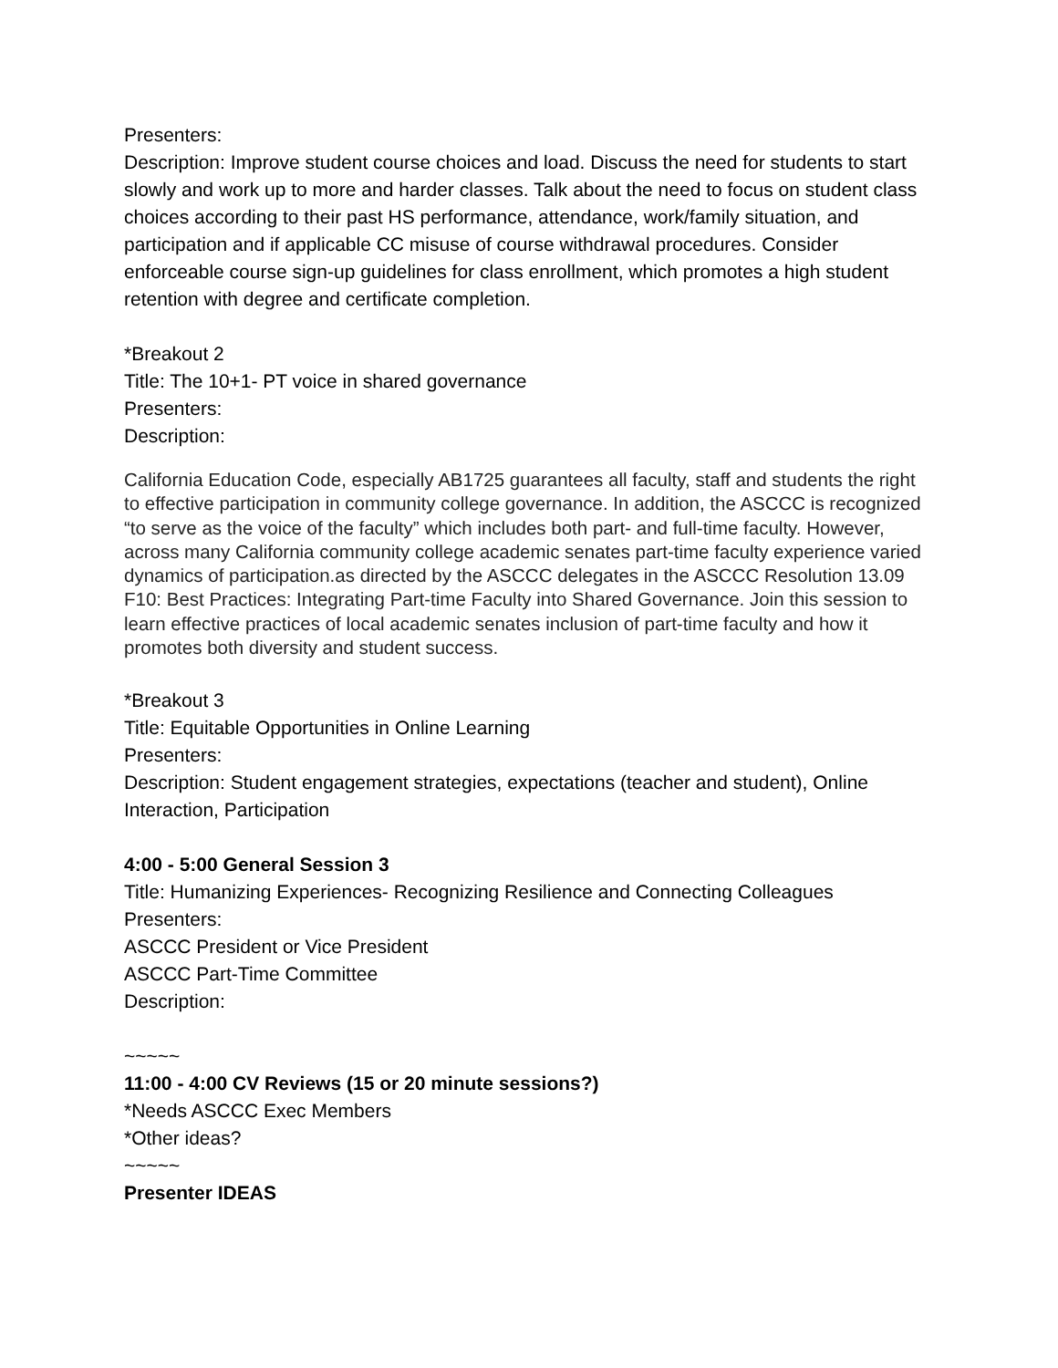Presenters:
Description: Improve student course choices and load. Discuss the need for students to start slowly and work up to more and harder classes. Talk about the need to focus on student class choices according to their past HS performance, attendance, work/family situation, and participation and if applicable CC misuse of course withdrawal procedures. Consider enforceable course sign-up guidelines for class enrollment, which promotes a high student retention with degree and certificate completion.
*Breakout 2
Title: The 10+1- PT voice in shared governance
Presenters:
Description:
California Education Code, especially AB1725 guarantees all faculty, staff and students the right to effective participation in community college governance. In addition, the ASCCC is recognized “to serve as the voice of the faculty” which includes both part- and full-time faculty. However, across many California community college academic senates part-time faculty experience varied dynamics of participation.as directed by the ASCCC delegates in the ASCCC Resolution 13.09 F10: Best Practices: Integrating Part-time Faculty into Shared Governance. Join this session to learn effective practices of local academic senates inclusion of part-time faculty and how it promotes both diversity and student success.
*Breakout 3
Title: Equitable Opportunities in Online Learning
Presenters:
Description: Student engagement strategies, expectations (teacher and student), Online Interaction, Participation
4:00 - 5:00 General Session 3
Title: Humanizing Experiences- Recognizing Resilience and Connecting Colleagues
Presenters:
ASCCC President or Vice President
ASCCC Part-Time Committee
Description:
~~~~~
11:00 - 4:00 CV Reviews (15 or 20 minute sessions?)
*Needs ASCCC Exec Members
*Other ideas?
~~~~~
Presenter IDEAS